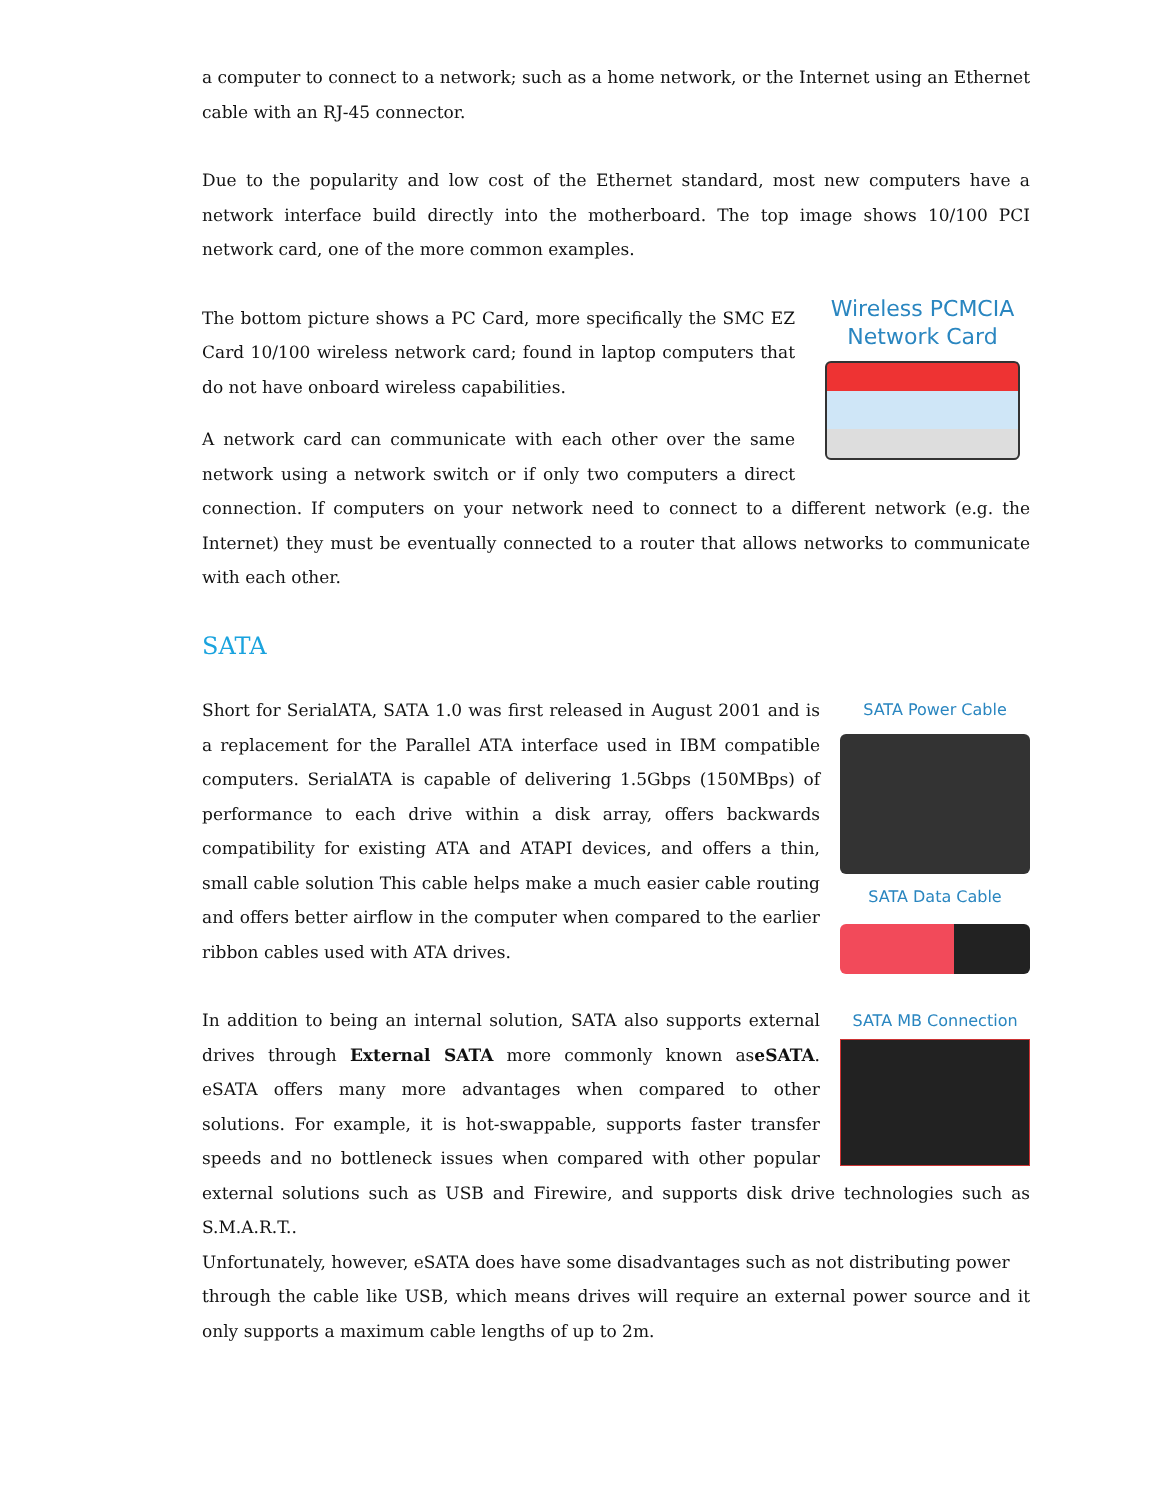a computer to connect to a network; such as a home network, or the Internet using an Ethernet cable with an RJ-45 connector.
Due to the popularity and low cost of the Ethernet standard, most new computers have a network interface build directly into the motherboard. The top image shows 10/100 PCI network card, one of the more common examples.
Wireless PCMCIA Network Card
The bottom picture shows a PC Card, more specifically the SMC EZ Card 10/100 wireless network card; found in laptop computers that do not have onboard wireless capabilities.
A network card can communicate with each other over the same network using a network switch or if only two computers a direct connection. If computers on your network need to connect to a different network (e.g. the Internet) they must be eventually connected to a router that allows networks to communicate with each other.
SATA
SATA Power Cable
SATA Data Cable
SATA MB Connection
Short for SerialATA, SATA 1.0 was first released in August 2001 and is a replacement for the Parallel ATA interface used in IBM compatible computers. SerialATA is capable of delivering 1.5Gbps (150MBps) of performance to each drive within a disk array, offers backwards compatibility for existing ATA and ATAPI devices, and offers a thin, small cable solution This cable helps make a much easier cable routing and offers better airflow in the computer when compared to the earlier ribbon cables used with ATA drives.
In addition to being an internal solution, SATA also supports external drives through External SATA more commonly known aseSATA. eSATA offers many more advantages when compared to other solutions. For example, it is hot-swappable, supports faster transfer speeds and no bottleneck issues when compared with other popular external solutions such as USB and Firewire, and supports disk drive technologies such as S.M.A.R.T..
Unfortunately, however, eSATA does have some disadvantages such as not distributing power
through the cable like USB, which means drives will require an external power source and it only supports a maximum cable lengths of up to 2m.